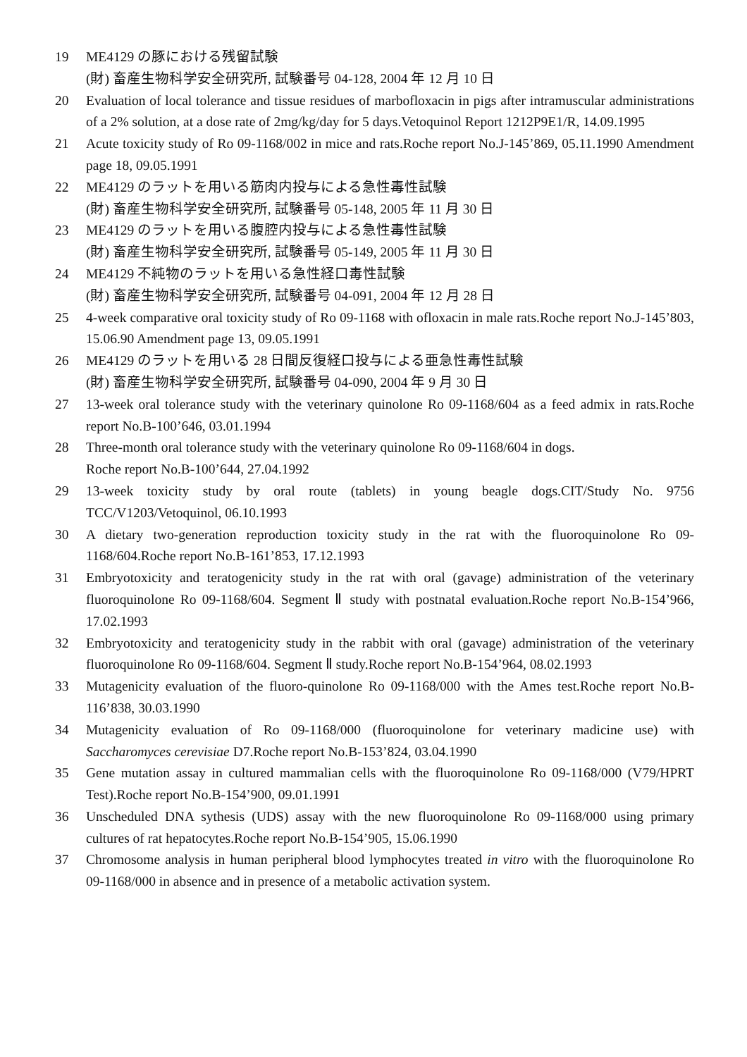19 ME4129 の豚における残留試験
(財) 畜産生物科学安全研究所, 試験番号 04-128, 2004 年 12 月 10 日
20 Evaluation of local tolerance and tissue residues of marbofloxacin in pigs after intramuscular administrations of a 2% solution, at a dose rate of 2mg/kg/day for 5 days.Vetoquinol Report 1212P9E1/R, 14.09.1995
21 Acute toxicity study of Ro 09-1168/002 in mice and rats.Roche report No.J-145’869, 05.11.1990 Amendment page 18, 09.05.1991
22 ME4129 のラットを用いる筋肉内投与による急性毒性試験
(財) 畜産生物科学安全研究所, 試験番号 05-148, 2005 年 11 月 30 日
23 ME4129 のラットを用いる腹腔内投与による急性毒性試験
(財) 畜産生物科学安全研究所, 試験番号 05-149, 2005 年 11 月 30 日
24 ME4129 不純物のラットを用いる急性経口毒性試験
(財) 畜産生物科学安全研究所, 試験番号 04-091, 2004 年 12 月 28 日
25 4-week comparative oral toxicity study of Ro 09-1168 with ofloxacin in male rats.Roche report No.J-145’803, 15.06.90 Amendment page 13, 09.05.1991
26 ME4129 のラットを用いる 28 日間反復経口投与による亜急性毒性試験
(財) 畜産生物科学安全研究所, 試験番号 04-090, 2004 年 9 月 30 日
27 13-week oral tolerance study with the veterinary quinolone Ro 09-1168/604 as a feed admix in rats.Roche report No.B-100’646, 03.01.1994
28 Three-month oral tolerance study with the veterinary quinolone Ro 09-1168/604 in dogs.
Roche report No.B-100’644, 27.04.1992
29 13-week toxicity study by oral route (tablets) in young beagle dogs.CIT/Study No. 9756 TCC/V1203/Vetoquinol, 06.10.1993
30 A dietary two-generation reproduction toxicity study in the rat with the fluoroquinolone Ro 09-1168/604.Roche report No.B-161’853, 17.12.1993
31 Embryotoxicity and teratogenicity study in the rat with oral (gavage) administration of the veterinary fluoroquinolone Ro 09-1168/604. Segment Ⅱ study with postnatal evaluation.Roche report No.B-154’966, 17.02.1993
32 Embryotoxicity and teratogenicity study in the rabbit with oral (gavage) administration of the veterinary fluoroquinolone Ro 09-1168/604. Segment Ⅱ study.Roche report No.B-154’964, 08.02.1993
33 Mutagenicity evaluation of the fluoro-quinolone Ro 09-1168/000 with the Ames test.Roche report No.B-116’838, 30.03.1990
34 Mutagenicity evaluation of Ro 09-1168/000 (fluoroquinolone for veterinary madicine use) with Saccharomyces cerevisiae D7.Roche report No.B-153’824, 03.04.1990
35 Gene mutation assay in cultured mammalian cells with the fluoroquinolone Ro 09-1168/000 (V79/HPRT Test).Roche report No.B-154’900, 09.01.1991
36 Unscheduled DNA sythesis (UDS) assay with the new fluoroquinolone Ro 09-1168/000 using primary cultures of rat hepatocytes.Roche report No.B-154’905, 15.06.1990
37 Chromosome analysis in human peripheral blood lymphocytes treated in vitro with the fluoroquinolone Ro 09-1168/000 in absence and in presence of a metabolic activation system.